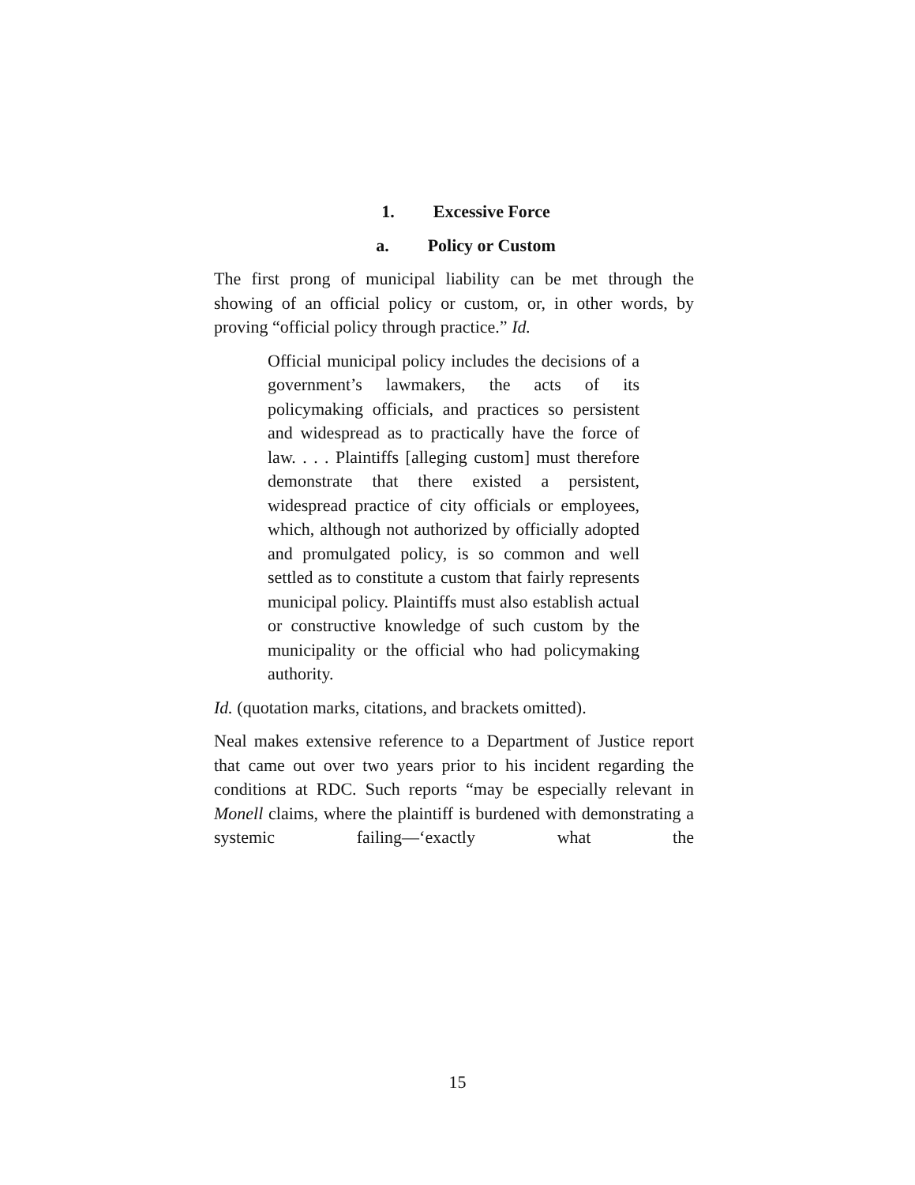1. Excessive Force
a. Policy or Custom
The first prong of municipal liability can be met through the showing of an official policy or custom, or, in other words, by proving “official policy through practice.” Id.
Official municipal policy includes the decisions of a government’s lawmakers, the acts of its policymaking officials, and practices so persistent and widespread as to practically have the force of law. . . . Plaintiffs [alleging custom] must therefore demonstrate that there existed a persistent, widespread practice of city officials or employees, which, although not authorized by officially adopted and promulgated policy, is so common and well settled as to constitute a custom that fairly represents municipal policy. Plaintiffs must also establish actual or constructive knowledge of such custom by the municipality or the official who had policymaking authority.
Id. (quotation marks, citations, and brackets omitted).
Neal makes extensive reference to a Department of Justice report that came out over two years prior to his incident regarding the conditions at RDC. Such reports “may be especially relevant in Monell claims, where the plaintiff is burdened with demonstrating a systemic failing—‘exactly what the
15